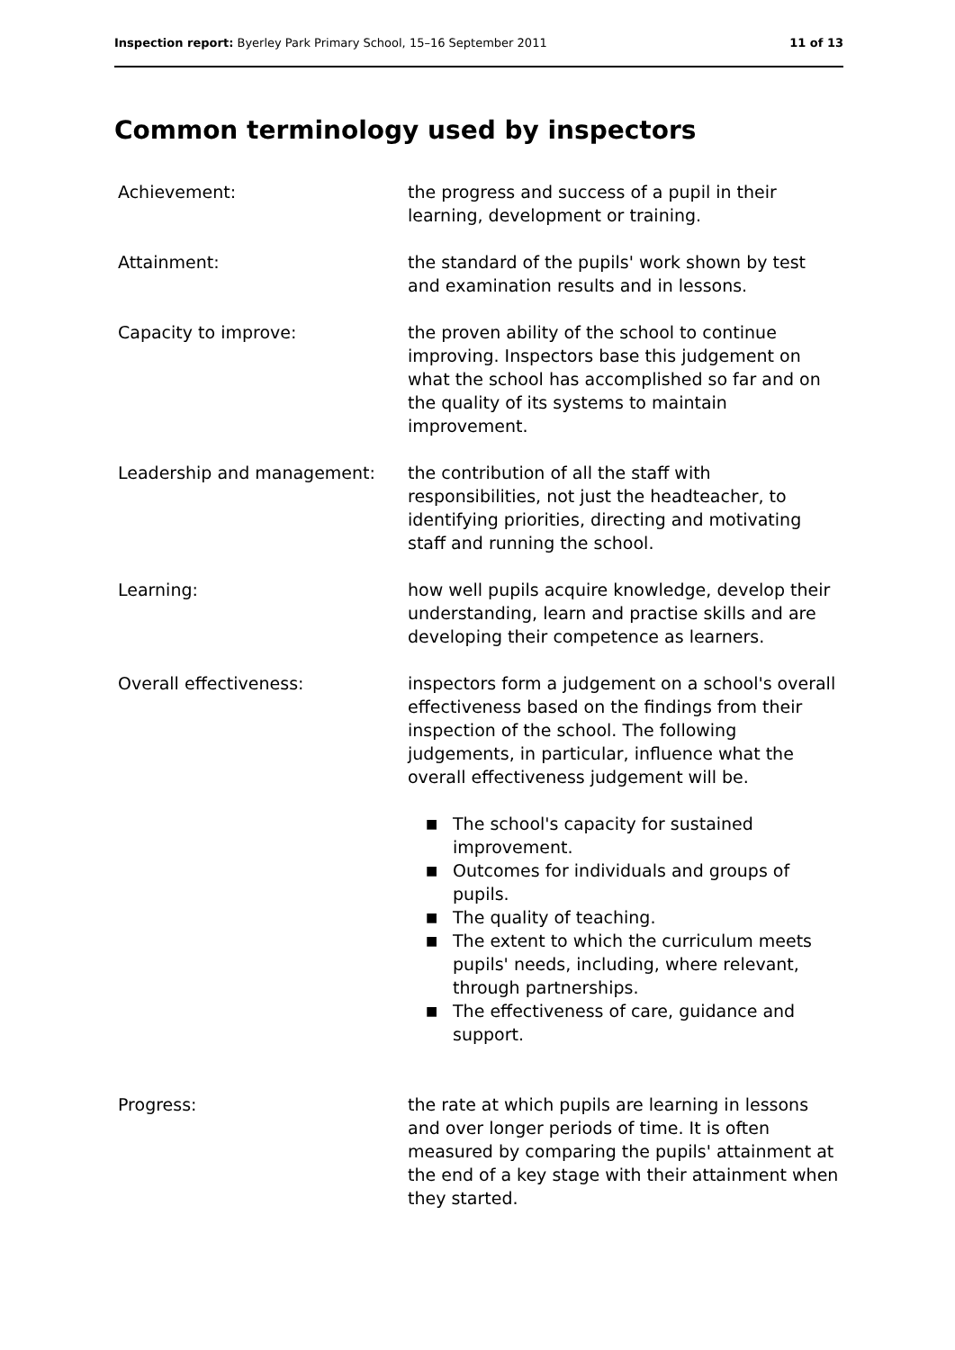Inspection report: Byerley Park Primary School, 15–16 September 2011 11 of 13
Common terminology used by inspectors
Achievement: the progress and success of a pupil in their learning, development or training.
Attainment: the standard of the pupils' work shown by test and examination results and in lessons.
Capacity to improve: the proven ability of the school to continue improving. Inspectors base this judgement on what the school has accomplished so far and on the quality of its systems to maintain improvement.
Leadership and management: the contribution of all the staff with responsibilities, not just the headteacher, to identifying priorities, directing and motivating staff and running the school.
Learning: how well pupils acquire knowledge, develop their understanding, learn and practise skills and are developing their competence as learners.
Overall effectiveness: inspectors form a judgement on a school's overall effectiveness based on the findings from their inspection of the school. The following judgements, in particular, influence what the overall effectiveness judgement will be.
■ The school's capacity for sustained improvement.
■ Outcomes for individuals and groups of pupils.
■ The quality of teaching.
■ The extent to which the curriculum meets pupils' needs, including, where relevant, through partnerships.
■ The effectiveness of care, guidance and support.
Progress: the rate at which pupils are learning in lessons and over longer periods of time. It is often measured by comparing the pupils' attainment at the end of a key stage with their attainment when they started.